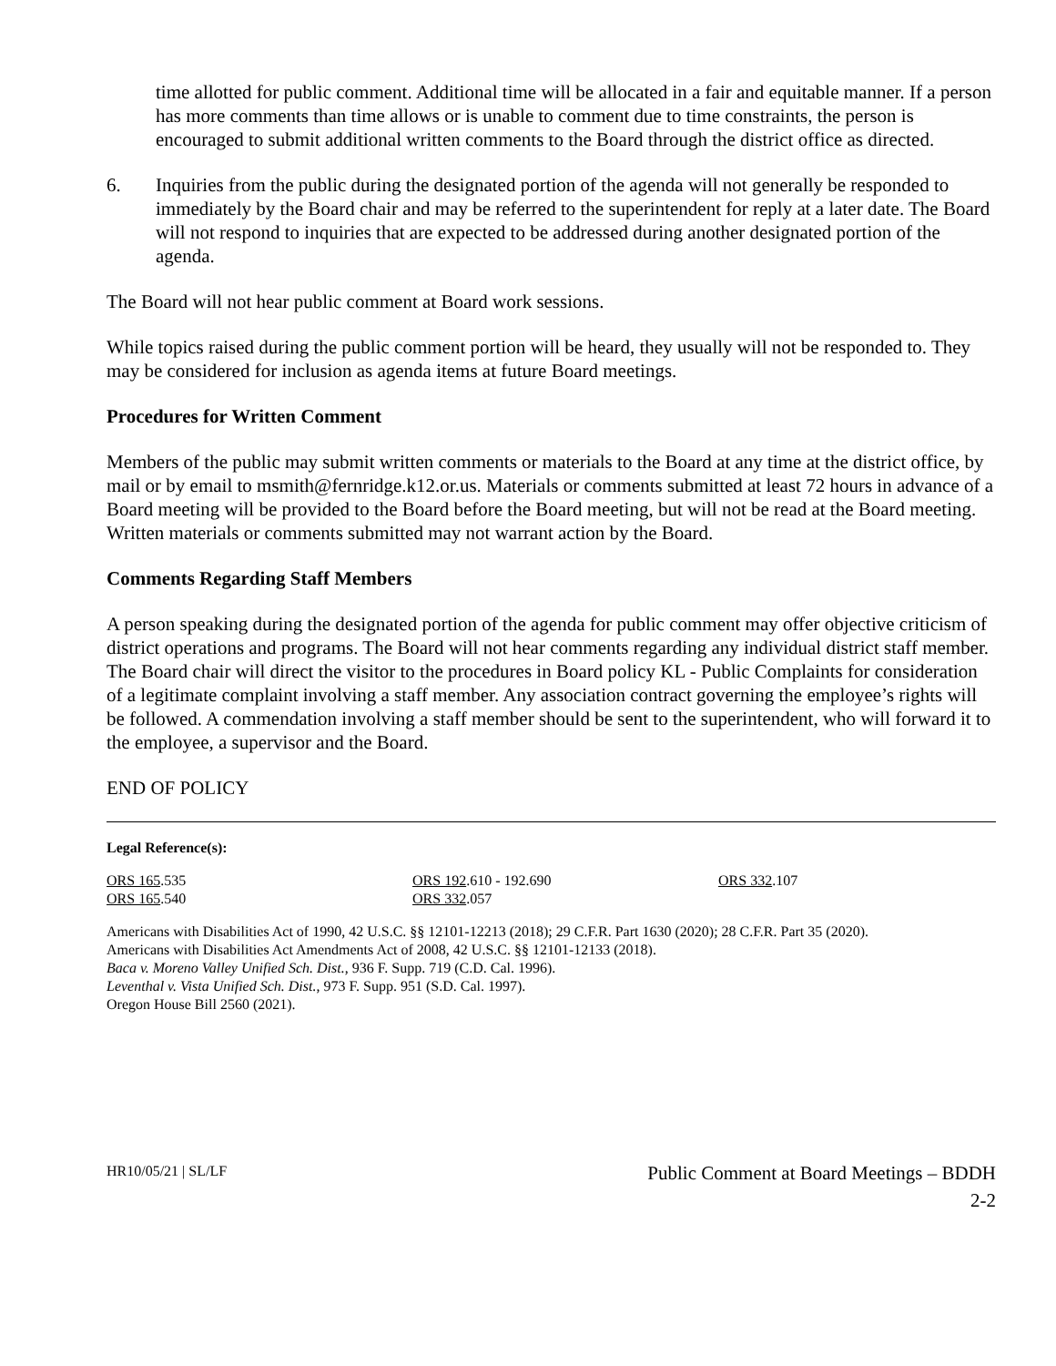time allotted for public comment. Additional time will be allocated in a fair and equitable manner. If a person has more comments than time allows or is unable to comment due to time constraints, the person is encouraged to submit additional written comments to the Board through the district office as directed.
6. Inquiries from the public during the designated portion of the agenda will not generally be responded to immediately by the Board chair and may be referred to the superintendent for reply at a later date. The Board will not respond to inquiries that are expected to be addressed during another designated portion of the agenda.
The Board will not hear public comment at Board work sessions.
While topics raised during the public comment portion will be heard, they usually will not be responded to. They may be considered for inclusion as agenda items at future Board meetings.
Procedures for Written Comment
Members of the public may submit written comments or materials to the Board at any time at the district office, by mail or by email to msmith@fernridge.k12.or.us. Materials or comments submitted at least 72 hours in advance of a Board meeting will be provided to the Board before the Board meeting, but will not be read at the Board meeting. Written materials or comments submitted may not warrant action by the Board.
Comments Regarding Staff Members
A person speaking during the designated portion of the agenda for public comment may offer objective criticism of district operations and programs. The Board will not hear comments regarding any individual district staff member. The Board chair will direct the visitor to the procedures in Board policy KL - Public Complaints for consideration of a legitimate complaint involving a staff member. Any association contract governing the employee’s rights will be followed. A commendation involving a staff member should be sent to the superintendent, who will forward it to the employee, a supervisor and the Board.
END OF POLICY
Legal Reference(s):
ORS 165.535
ORS 165.540
ORS 192.610 - 192.690
ORS 332.057
ORS 332.107
Americans with Disabilities Act of 1990, 42 U.S.C. §§ 12101-12213 (2018); 29 C.F.R. Part 1630 (2020); 28 C.F.R. Part 35 (2020).
Americans with Disabilities Act Amendments Act of 2008, 42 U.S.C. §§ 12101-12133 (2018).
Baca v. Moreno Valley Unified Sch. Dist., 936 F. Supp. 719 (C.D. Cal. 1996).
Leventhal v. Vista Unified Sch. Dist., 973 F. Supp. 951 (S.D. Cal. 1997).
Oregon House Bill 2560 (2021).
HR10/05/21 | SL/LF
Public Comment at Board Meetings – BDDH
2-2